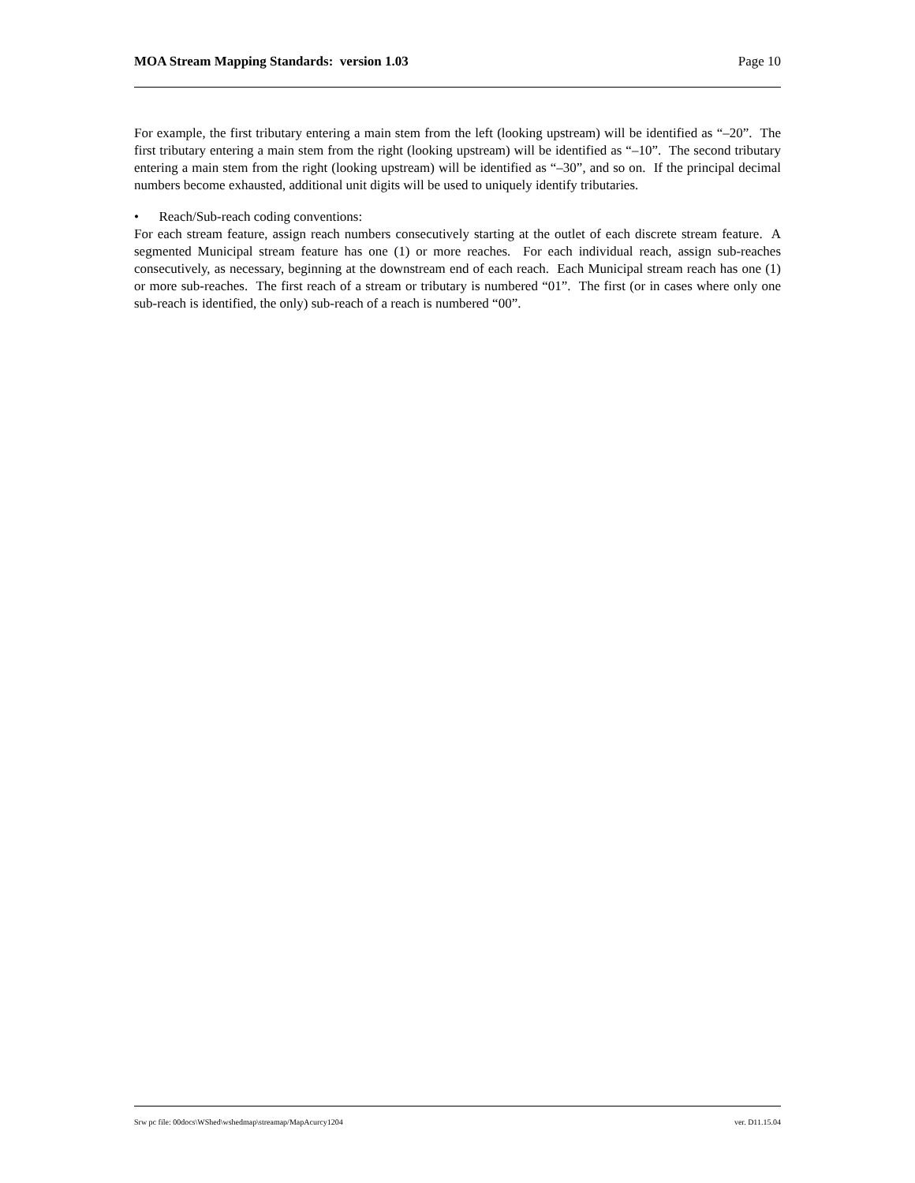MOA Stream Mapping Standards: version 1.03 Page 10
For example, the first tributary entering a main stem from the left (looking upstream) will be identified as “–20”. The first tributary entering a main stem from the right (looking upstream) will be identified as “–10”. The second tributary entering a main stem from the right (looking upstream) will be identified as “–30”, and so on. If the principal decimal numbers become exhausted, additional unit digits will be used to uniquely identify tributaries.
• Reach/Sub-reach coding conventions:
For each stream feature, assign reach numbers consecutively starting at the outlet of each discrete stream feature. A segmented Municipal stream feature has one (1) or more reaches. For each individual reach, assign sub-reaches consecutively, as necessary, beginning at the downstream end of each reach. Each Municipal stream reach has one (1) or more sub-reaches. The first reach of a stream or tributary is numbered “01”. The first (or in cases where only one sub-reach is identified, the only) sub-reach of a reach is numbered “00”.
Srw pc file: 00docs\WShed\wshedmap\streamap/MapAcurcy1204 ver. D11.15.04